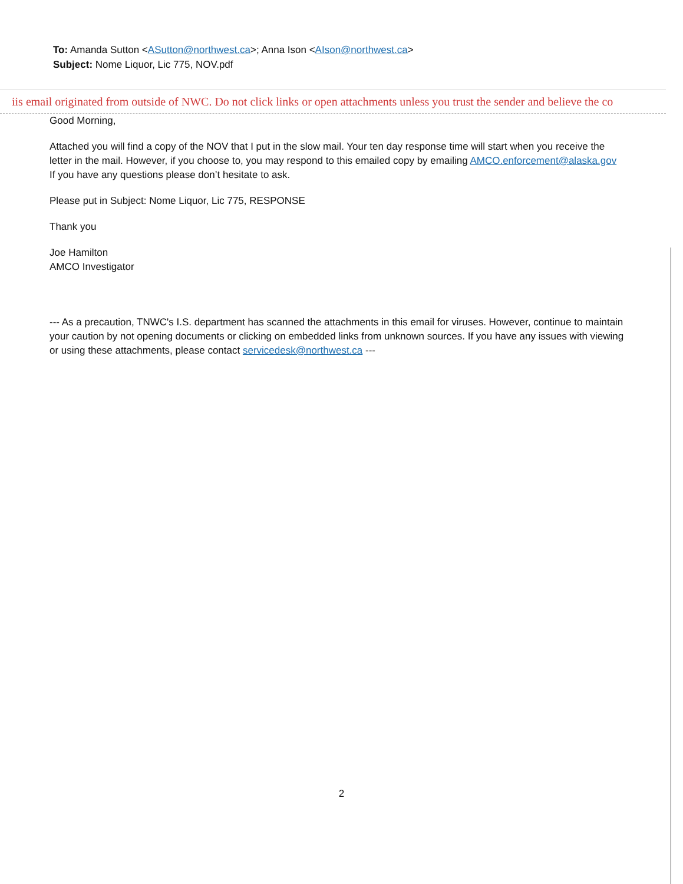To: Amanda Sutton <ASutton@northwest.ca>; Anna Ison <AIson@northwest.ca>
Subject: Nome Liquor, Lic 775, NOV.pdf
iis email originated from outside of NWC. Do not click links or open attachments unless you trust the sender and believe the co
Good Morning,
Attached you will find a copy of the NOV that I put in the slow mail. Your ten day response time will start when you receive the letter in the mail. However, if you choose to, you may respond to this emailed copy by emailing AMCO.enforcement@alaska.gov If you have any questions please don’t hesitate to ask.
Please put in Subject: Nome Liquor, Lic 775, RESPONSE
Thank you
Joe Hamilton
AMCO Investigator
--- As a precaution, TNWC's I.S. department has scanned the attachments in this email for viruses. However, continue to maintain your caution by not opening documents or clicking on embedded links from unknown sources. If you have any issues with viewing or using these attachments, please contact servicedesk@northwest.ca ---
2